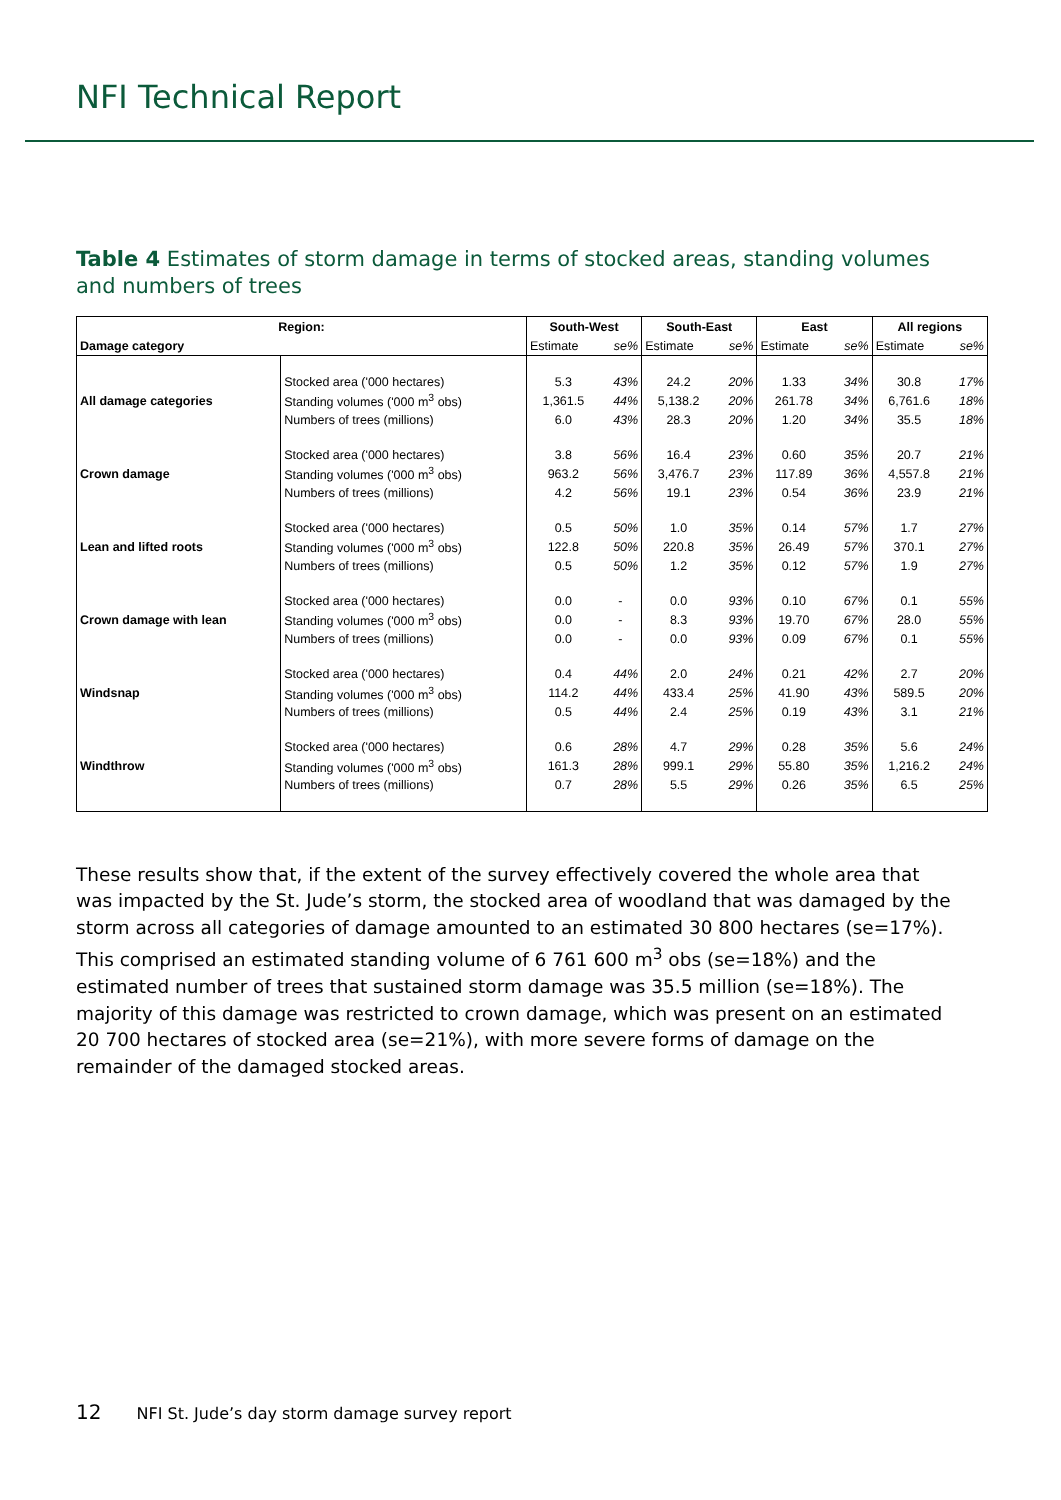NFI Technical Report
Table 4 Estimates of storm damage in terms of stocked areas, standing volumes and numbers of trees
| Region: | | South-West | | South-East | | East | | All regions | |
| --- | --- | --- | --- | --- | --- | --- | --- | --- | --- |
| Damage category | | Estimate | se% | Estimate | se% | Estimate | se% | Estimate | se% |
| | Stocked area ('000 hectares) | 5.3 | 43% | 24.2 | 20% | 1.33 | 34% | 30.8 | 17% |
| All damage categories | Standing volumes ('000 m<sup>3</sup> obs) | 1,361.5 | 44% | 5,138.2 | 20% | 261.78 | 34% | 6,761.6 | 18% |
| | Numbers of trees (millions) | 6.0 | 43% | 28.3 | 20% | 1.20 | 34% | 35.5 | 18% |
| | Stocked area ('000 hectares) | 3.8 | 56% | 16.4 | 23% | 0.60 | 35% | 20.7 | 21% |
| Crown damage | Standing volumes ('000 m<sup>3</sup> obs) | 963.2 | 56% | 3,476.7 | 23% | 117.89 | 36% | 4,557.8 | 21% |
| | Numbers of trees (millions) | 4.2 | 56% | 19.1 | 23% | 0.54 | 36% | 23.9 | 21% |
| | Stocked area ('000 hectares) | 0.5 | 50% | 1.0 | 35% | 0.14 | 57% | 1.7 | 27% |
| Lean and lifted roots | Standing volumes ('000 m<sup>3</sup> obs) | 122.8 | 50% | 220.8 | 35% | 26.49 | 57% | 370.1 | 27% |
| | Numbers of trees (millions) | 0.5 | 50% | 1.2 | 35% | 0.12 | 57% | 1.9 | 27% |
| | Stocked area ('000 hectares) | 0.0 | - | 0.0 | 93% | 0.10 | 67% | 0.1 | 55% |
| Crown damage with lean | Standing volumes ('000 m<sup>3</sup> obs) | 0.0 | - | 8.3 | 93% | 19.70 | 67% | 28.0 | 55% |
| | Numbers of trees (millions) | 0.0 | - | 0.0 | 93% | 0.09 | 67% | 0.1 | 55% |
| | Stocked area ('000 hectares) | 0.4 | 44% | 2.0 | 24% | 0.21 | 42% | 2.7 | 20% |
| Windsnap | Standing volumes ('000 m<sup>3</sup> obs) | 114.2 | 44% | 433.4 | 25% | 41.90 | 43% | 589.5 | 20% |
| | Numbers of trees (millions) | 0.5 | 44% | 2.4 | 25% | 0.19 | 43% | 3.1 | 21% |
| | Stocked area ('000 hectares) | 0.6 | 28% | 4.7 | 29% | 0.28 | 35% | 5.6 | 24% |
| Windthrow | Standing volumes ('000 m<sup>3</sup> obs) | 161.3 | 28% | 999.1 | 29% | 55.80 | 35% | 1,216.2 | 24% |
| | Numbers of trees (millions) | 0.7 | 28% | 5.5 | 29% | 0.26 | 35% | 6.5 | 25% |
These results show that, if the extent of the survey effectively covered the whole area that was impacted by the St. Jude’s storm, the stocked area of woodland that was damaged by the storm across all categories of damage amounted to an estimated 30 800 hectares (se=17%). This comprised an estimated standing volume of 6 761 600 m<sup>3</sup> obs (se=18%) and the estimated number of trees that sustained storm damage was 35.5 million (se=18%). The majority of this damage was restricted to crown damage, which was present on an estimated 20 700 hectares of stocked area (se=21%), with more severe forms of damage on the remainder of the damaged stocked areas.
12 NFI St. Jude’s day storm damage survey report